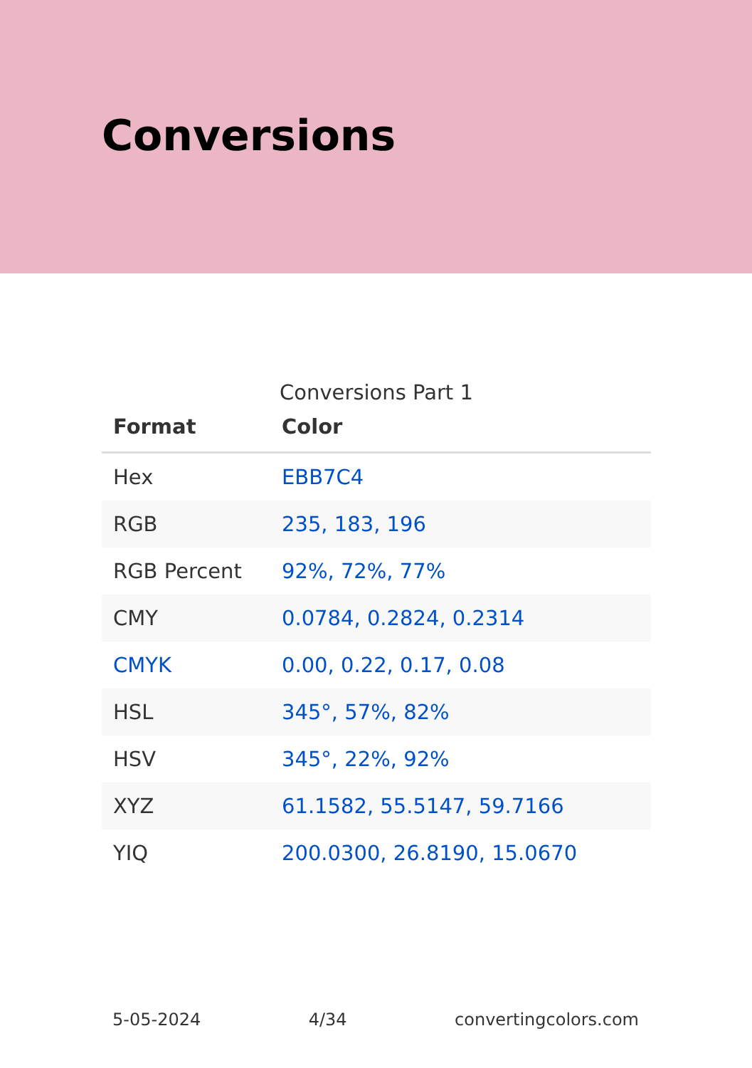Conversions
Conversions Part 1
| Format | Color |
| --- | --- |
| Hex | EBB7C4 |
| RGB | 235, 183, 196 |
| RGB Percent | 92%, 72%, 77% |
| CMY | 0.0784, 0.2824, 0.2314 |
| CMYK | 0.00, 0.22, 0.17, 0.08 |
| HSL | 345°, 57%, 82% |
| HSV | 345°, 22%, 92% |
| XYZ | 61.1582, 55.5147, 59.7166 |
| YIQ | 200.0300, 26.8190, 15.0670 |
5-05-2024 4/34 convertingcolors.com